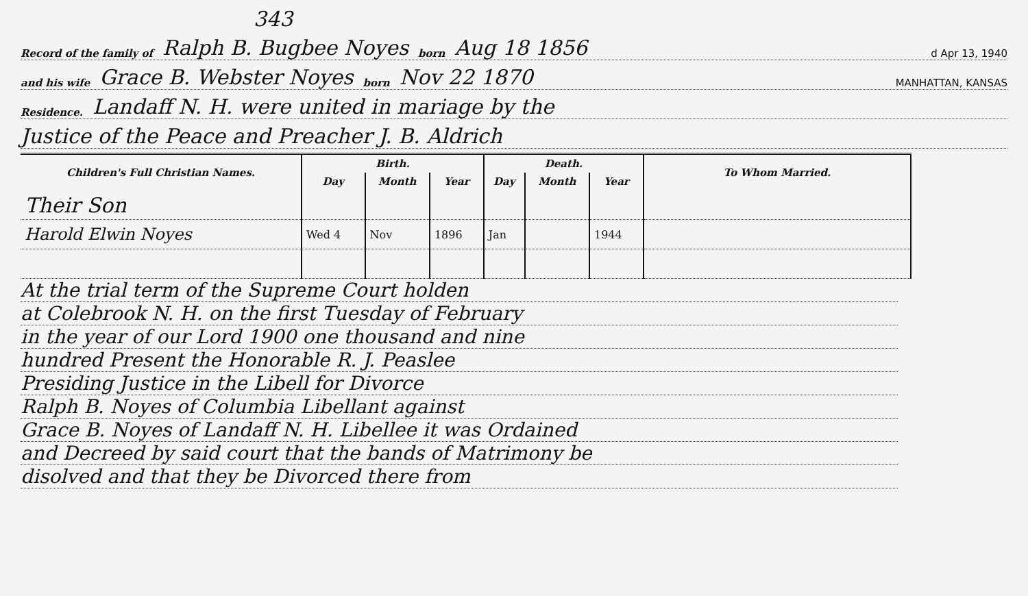343
Record of the family of Ralph B. Bugbee Noyes born Aug 18 1856 d Apr 13, 1940
and his wife Grace B. Webster Noyes born Nov 22 1870 MANHATTAN, KANSAS
Residence. Landaff N. H. were united in mariage by the
Justice of the Peace and Preacher J. B. Aldrich
| Children's Full Christian Names. | Birth. | | | Death. | | | To Whom Married. |
| --- | --- | --- | --- | --- | --- | --- | --- |
| | Day | Month | Year | Day | Month | Year | |
| Their Son | | | | | | | |
| Harold Elwin Noyes | Wed 4 | Nov | 1896 | Jan | | 1944 | |
At the trial term of the Supreme Court holden
at Colebrook N. H. on the first Tuesday of February
in the year of our Lord 1900 one thousand and nine
hundred Present the Honorable R. J. Peaslee
Presiding Justice in the Libell for Divorce
Ralph B. Noyes of Columbia Libellant against
Grace B. Noyes of Landaff N. H. Libellee it was Ordained
and Decreed by said court that the bands of Matrimony be
disolved and that they be Divorced there from